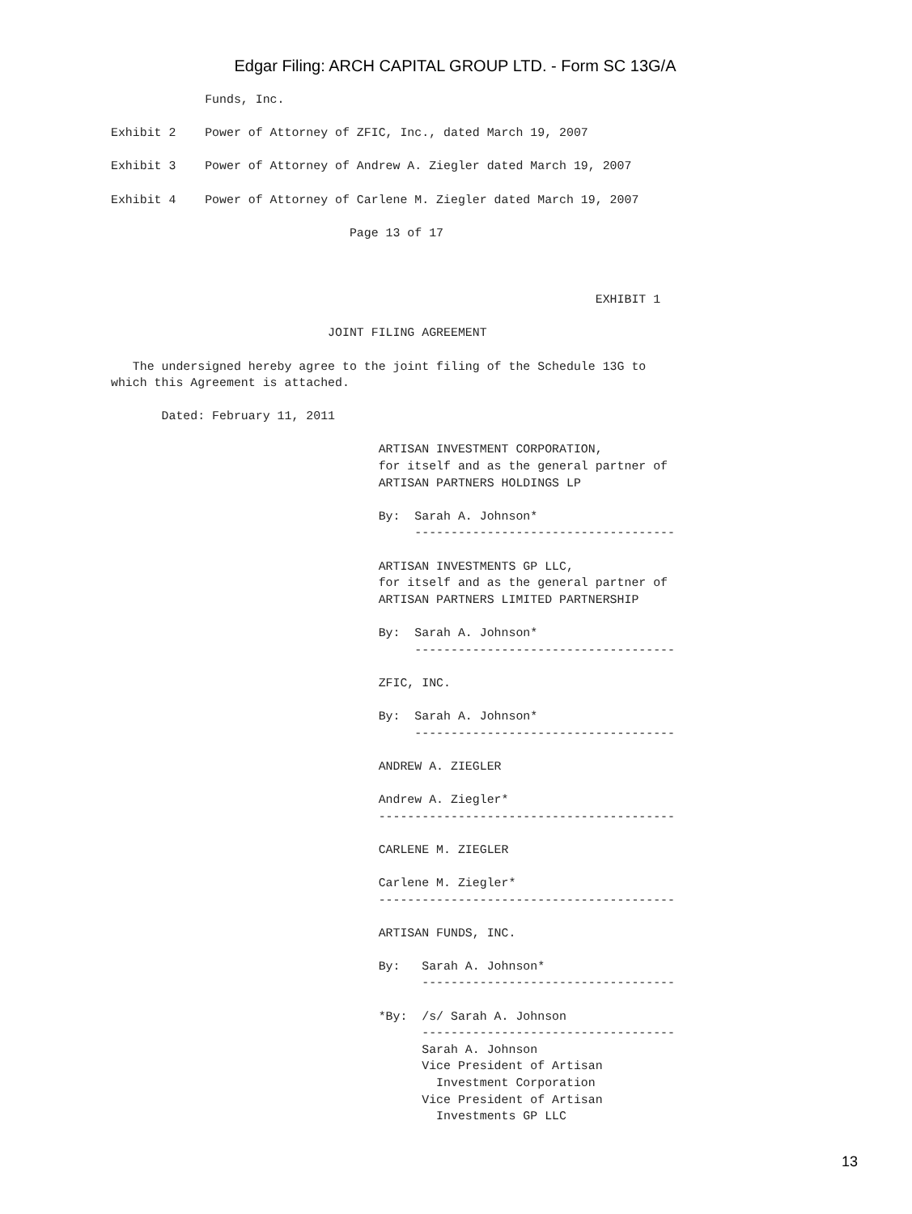Edgar Filing: ARCH CAPITAL GROUP LTD. - Form SC 13G/A
             Funds, Inc.

Exhibit 2    Power of Attorney of ZFIC, Inc., dated March 19, 2007

Exhibit 3    Power of Attorney of Andrew A. Ziegler dated March 19, 2007

Exhibit 4    Power of Attorney of Carlene M. Ziegler dated March 19, 2007

                                 Page 13 of 17



                                                                   EXHIBIT 1

                              JOINT FILING AGREEMENT

   The undersigned hereby agree to the joint filing of the Schedule 13G to
which this Agreement is attached.

       Dated: February 11, 2011

                                     ARTISAN INVESTMENT CORPORATION,
                                     for itself and as the general partner of
                                     ARTISAN PARTNERS HOLDINGS LP

                                     By:  Sarah A. Johnson*
                                          ------------------------------------

                                     ARTISAN INVESTMENTS GP LLC,
                                     for itself and as the general partner of
                                     ARTISAN PARTNERS LIMITED PARTNERSHIP

                                     By:  Sarah A. Johnson*
                                          ------------------------------------

                                     ZFIC, INC.

                                     By:  Sarah A. Johnson*
                                          ------------------------------------

                                     ANDREW A. ZIEGLER

                                     Andrew A. Ziegler*
                                     -----------------------------------------

                                     CARLENE M. ZIEGLER

                                     Carlene M. Ziegler*
                                     -----------------------------------------

                                     ARTISAN FUNDS, INC.

                                     By:   Sarah A. Johnson*
                                           -----------------------------------

                                     *By:  /s/ Sarah A. Johnson
                                           -----------------------------------
                                           Sarah A. Johnson
                                           Vice President of Artisan
                                             Investment Corporation
                                           Vice President of Artisan
                                             Investments GP LLC
13